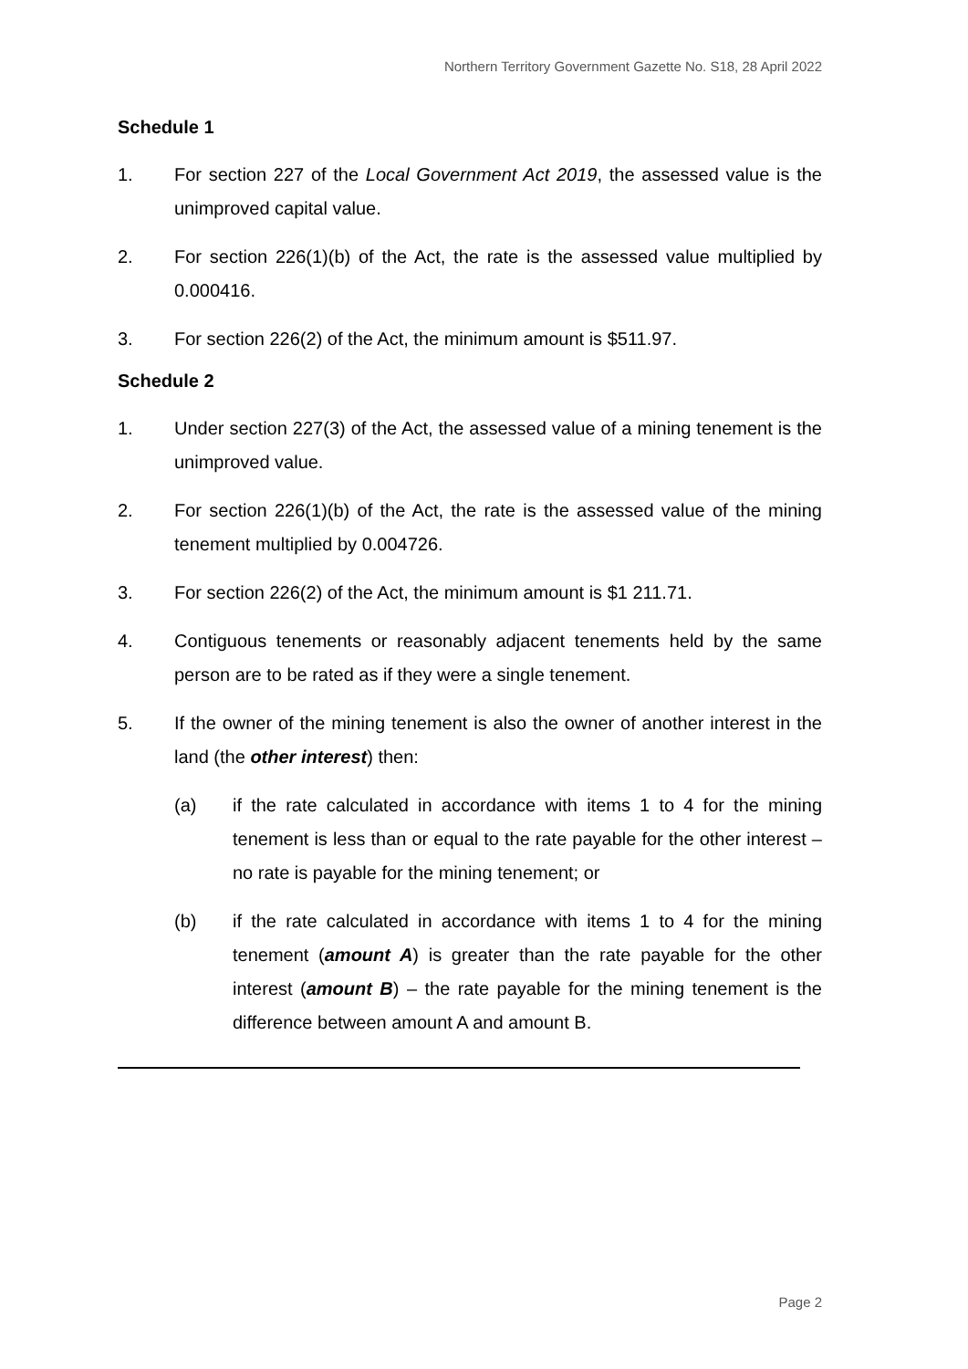Northern Territory Government Gazette No. S18, 28 April 2022
Schedule 1
1. For section 227 of the Local Government Act 2019, the assessed value is the unimproved capital value.
2. For section 226(1)(b) of the Act, the rate is the assessed value multiplied by 0.000416.
3. For section 226(2) of the Act, the minimum amount is $511.97.
Schedule 2
1. Under section 227(3) of the Act, the assessed value of a mining tenement is the unimproved value.
2. For section 226(1)(b) of the Act, the rate is the assessed value of the mining tenement multiplied by 0.004726.
3. For section 226(2) of the Act, the minimum amount is $1 211.71.
4. Contiguous tenements or reasonably adjacent tenements held by the same person are to be rated as if they were a single tenement.
5. If the owner of the mining tenement is also the owner of another interest in the land (the other interest) then:
(a) if the rate calculated in accordance with items 1 to 4 for the mining tenement is less than or equal to the rate payable for the other interest – no rate is payable for the mining tenement; or
(b) if the rate calculated in accordance with items 1 to 4 for the mining tenement (amount A) is greater than the rate payable for the other interest (amount B) – the rate payable for the mining tenement is the difference between amount A and amount B.
Page 2